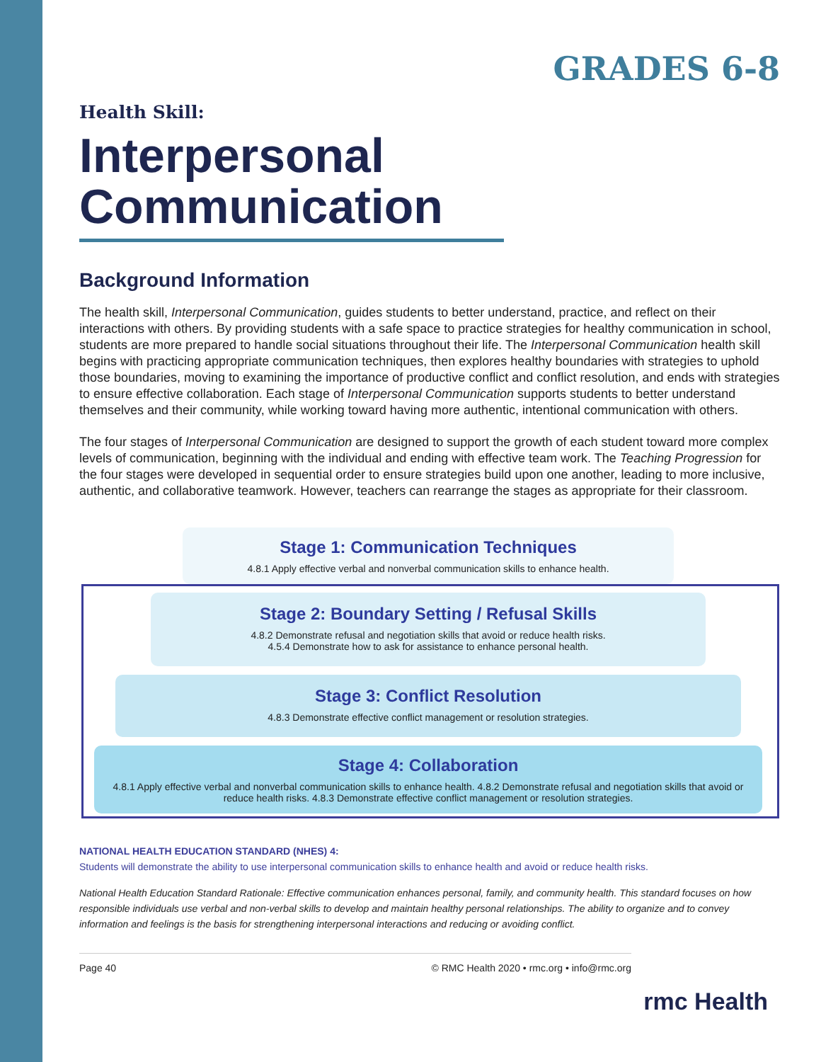GRADES 6-8
Health Skill:
Interpersonal Communication
Background Information
The health skill, Interpersonal Communication, guides students to better understand, practice, and reflect on their interactions with others. By providing students with a safe space to practice strategies for healthy communication in school, students are more prepared to handle social situations throughout their life. The Interpersonal Communication health skill begins with practicing appropriate communication techniques, then explores healthy boundaries with strategies to uphold those boundaries, moving to examining the importance of productive conflict and conflict resolution, and ends with strategies to ensure effective collaboration. Each stage of Interpersonal Communication supports students to better understand themselves and their community, while working toward having more authentic, intentional communication with others.
The four stages of Interpersonal Communication are designed to support the growth of each student toward more complex levels of communication, beginning with the individual and ending with effective team work. The Teaching Progression for the four stages were developed in sequential order to ensure strategies build upon one another, leading to more inclusive, authentic, and collaborative teamwork. However, teachers can rearrange the stages as appropriate for their classroom.
Stage 1: Communication Techniques
4.8.1 Apply effective verbal and nonverbal communication skills to enhance health.
Stage 2: Boundary Setting / Refusal Skills
4.8.2 Demonstrate refusal and negotiation skills that avoid or reduce health risks.
4.5.4 Demonstrate how to ask for assistance to enhance personal health.
Stage 3: Conflict Resolution
4.8.3 Demonstrate effective conflict management or resolution strategies.
Stage 4: Collaboration
4.8.1 Apply effective verbal and nonverbal communication skills to enhance health. 4.8.2 Demonstrate refusal and negotiation skills that avoid or reduce health risks. 4.8.3 Demonstrate effective conflict management or resolution strategies.
NATIONAL HEALTH EDUCATION STANDARD (NHES) 4:
Students will demonstrate the ability to use interpersonal communication skills to enhance health and avoid or reduce health risks.
National Health Education Standard Rationale: Effective communication enhances personal, family, and community health. This standard focuses on how responsible individuals use verbal and non-verbal skills to develop and maintain healthy personal relationships. The ability to organize and to convey information and feelings is the basis for strengthening interpersonal interactions and reducing or avoiding conflict.
Page 40 © RMC Health 2020 • rmc.org • info@rmc.org
rmc Health